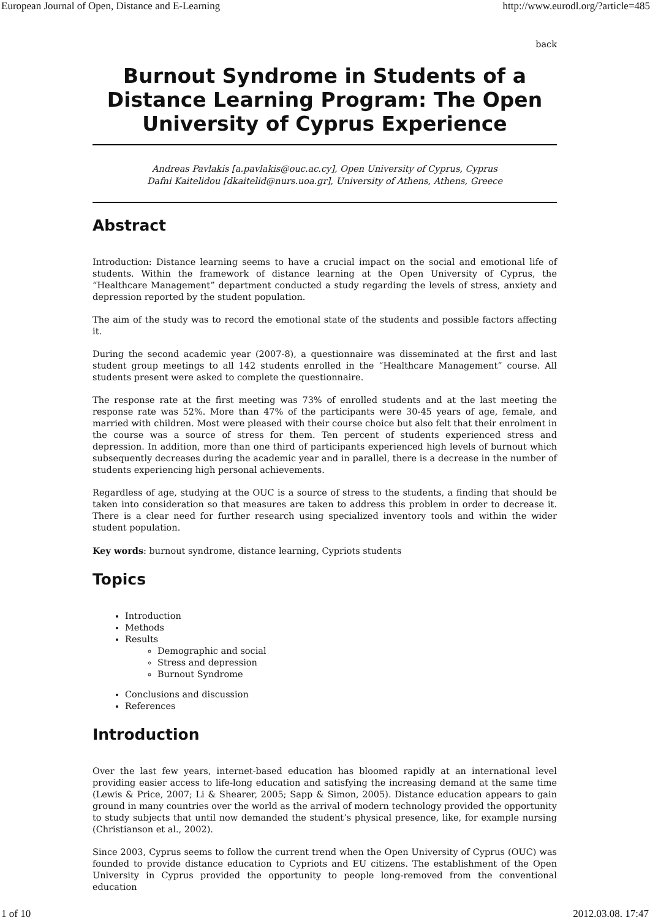European Journal of Open, Distance and E-Learning http://www.eurodl.org/?article=485
back
Burnout Syndrome in Students of a Distance Learning Program: The Open University of Cyprus Experience
Andreas Pavlakis [a.pavlakis@ouc.ac.cy], Open University of Cyprus, Cyprus
Dafni Kaitelidou [dkaitelid@nurs.uoa.gr], University of Athens, Athens, Greece
Abstract
Introduction: Distance learning seems to have a crucial impact on the social and emotional life of students. Within the framework of distance learning at the Open University of Cyprus, the “Healthcare Management” department conducted a study regarding the levels of stress, anxiety and depression reported by the student population.
The aim of the study was to record the emotional state of the students and possible factors affecting it.
During the second academic year (2007-8), a questionnaire was disseminated at the first and last student group meetings to all 142 students enrolled in the “Healthcare Management” course. All students present were asked to complete the questionnaire.
The response rate at the first meeting was 73% of enrolled students and at the last meeting the response rate was 52%. More than 47% of the participants were 30-45 years of age, female, and married with children. Most were pleased with their course choice but also felt that their enrolment in the course was a source of stress for them. Ten percent of students experienced stress and depression. In addition, more than one third of participants experienced high levels of burnout which subsequently decreases during the academic year and in parallel, there is a decrease in the number of students experiencing high personal achievements.
Regardless of age, studying at the OUC is a source of stress to the students, a finding that should be taken into consideration so that measures are taken to address this problem in order to decrease it. There is a clear need for further research using specialized inventory tools and within the wider student population.
Key words: burnout syndrome, distance learning, Cypriots students
Topics
Introduction
Methods
Results
Demographic and social
Stress and depression
Burnout Syndrome
Conclusions and discussion
References
Introduction
Over the last few years, internet-based education has bloomed rapidly at an international level providing easier access to life-long education and satisfying the increasing demand at the same time (Lewis & Price, 2007; Li & Shearer, 2005; Sapp & Simon, 2005). Distance education appears to gain ground in many countries over the world as the arrival of modern technology provided the opportunity to study subjects that until now demanded the student’s physical presence, like, for example nursing (Christianson et al., 2002).
Since 2003, Cyprus seems to follow the current trend when the Open University of Cyprus (OUC) was founded to provide distance education to Cypriots and EU citizens. The establishment of the Open University in Cyprus provided the opportunity to people long-removed from the conventional education
1 of 10 2012.03.08. 17:47